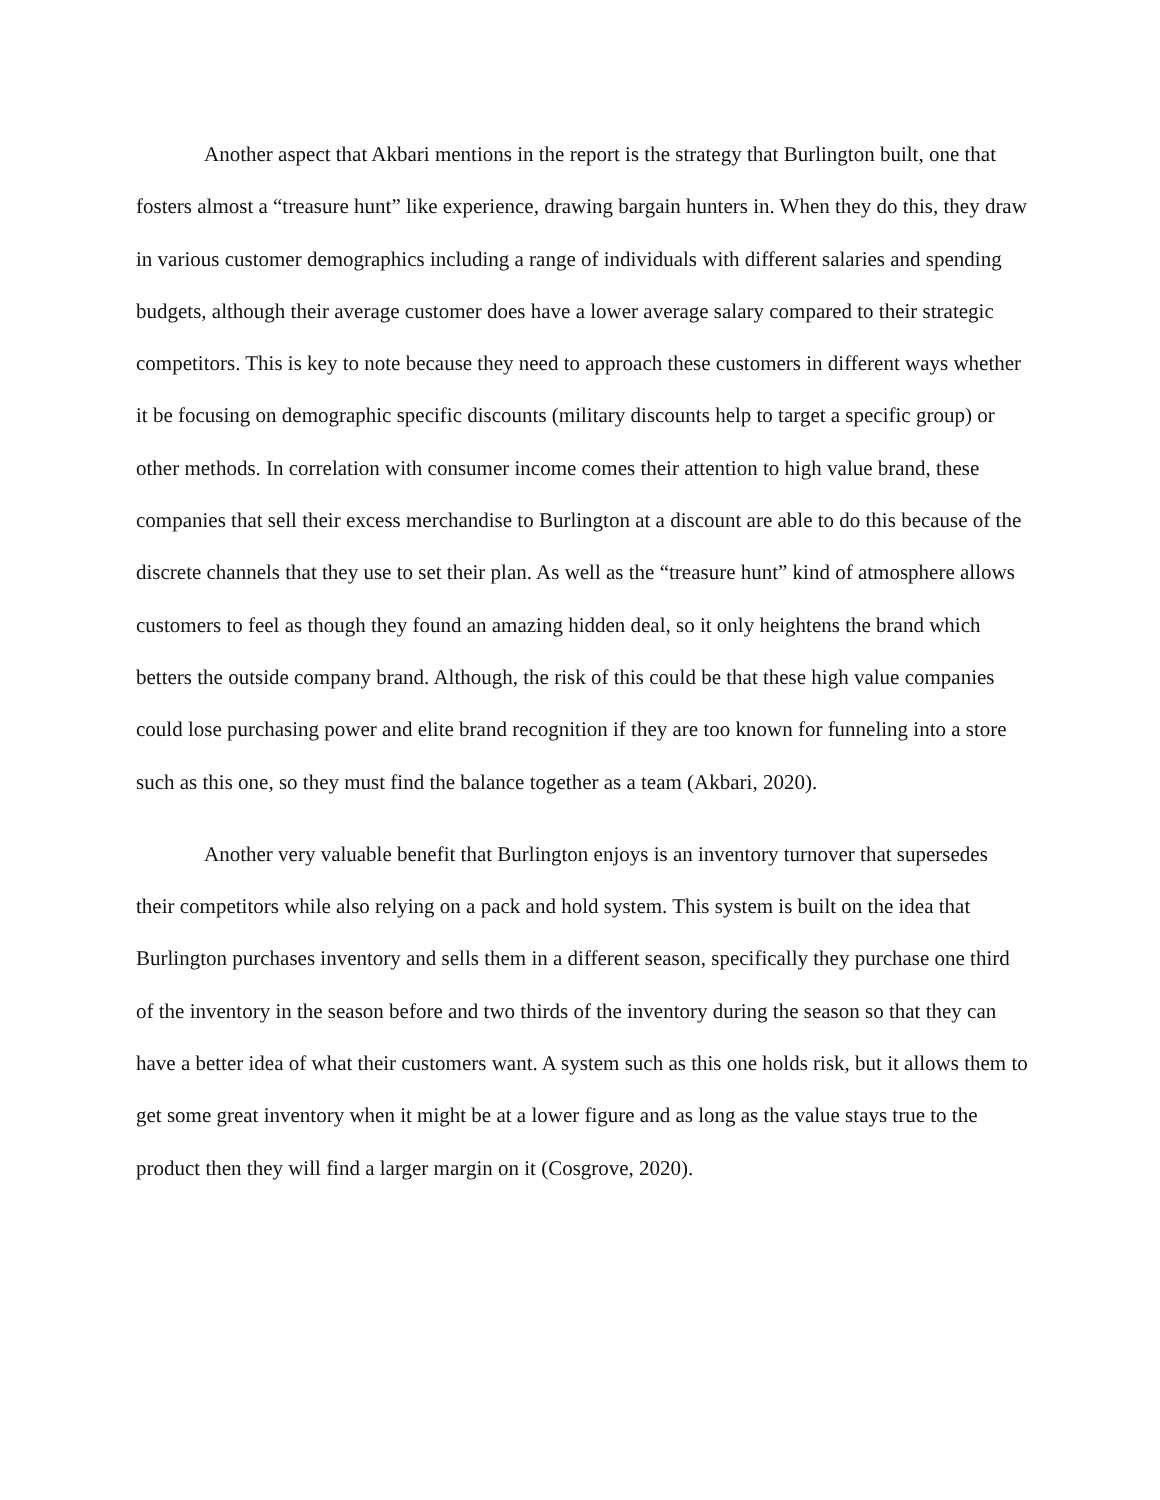Another aspect that Akbari mentions in the report is the strategy that Burlington built, one that fosters almost a “treasure hunt” like experience, drawing bargain hunters in. When they do this, they draw in various customer demographics including a range of individuals with different salaries and spending budgets, although their average customer does have a lower average salary compared to their strategic competitors. This is key to note because they need to approach these customers in different ways whether it be focusing on demographic specific discounts (military discounts help to target a specific group) or other methods. In correlation with consumer income comes their attention to high value brand, these companies that sell their excess merchandise to Burlington at a discount are able to do this because of the discrete channels that they use to set their plan. As well as the “treasure hunt” kind of atmosphere allows customers to feel as though they found an amazing hidden deal, so it only heightens the brand which betters the outside company brand. Although, the risk of this could be that these high value companies could lose purchasing power and elite brand recognition if they are too known for funneling into a store such as this one, so they must find the balance together as a team (Akbari, 2020).
Another very valuable benefit that Burlington enjoys is an inventory turnover that supersedes their competitors while also relying on a pack and hold system. This system is built on the idea that Burlington purchases inventory and sells them in a different season, specifically they purchase one third of the inventory in the season before and two thirds of the inventory during the season so that they can have a better idea of what their customers want. A system such as this one holds risk, but it allows them to get some great inventory when it might be at a lower figure and as long as the value stays true to the product then they will find a larger margin on it (Cosgrove, 2020).